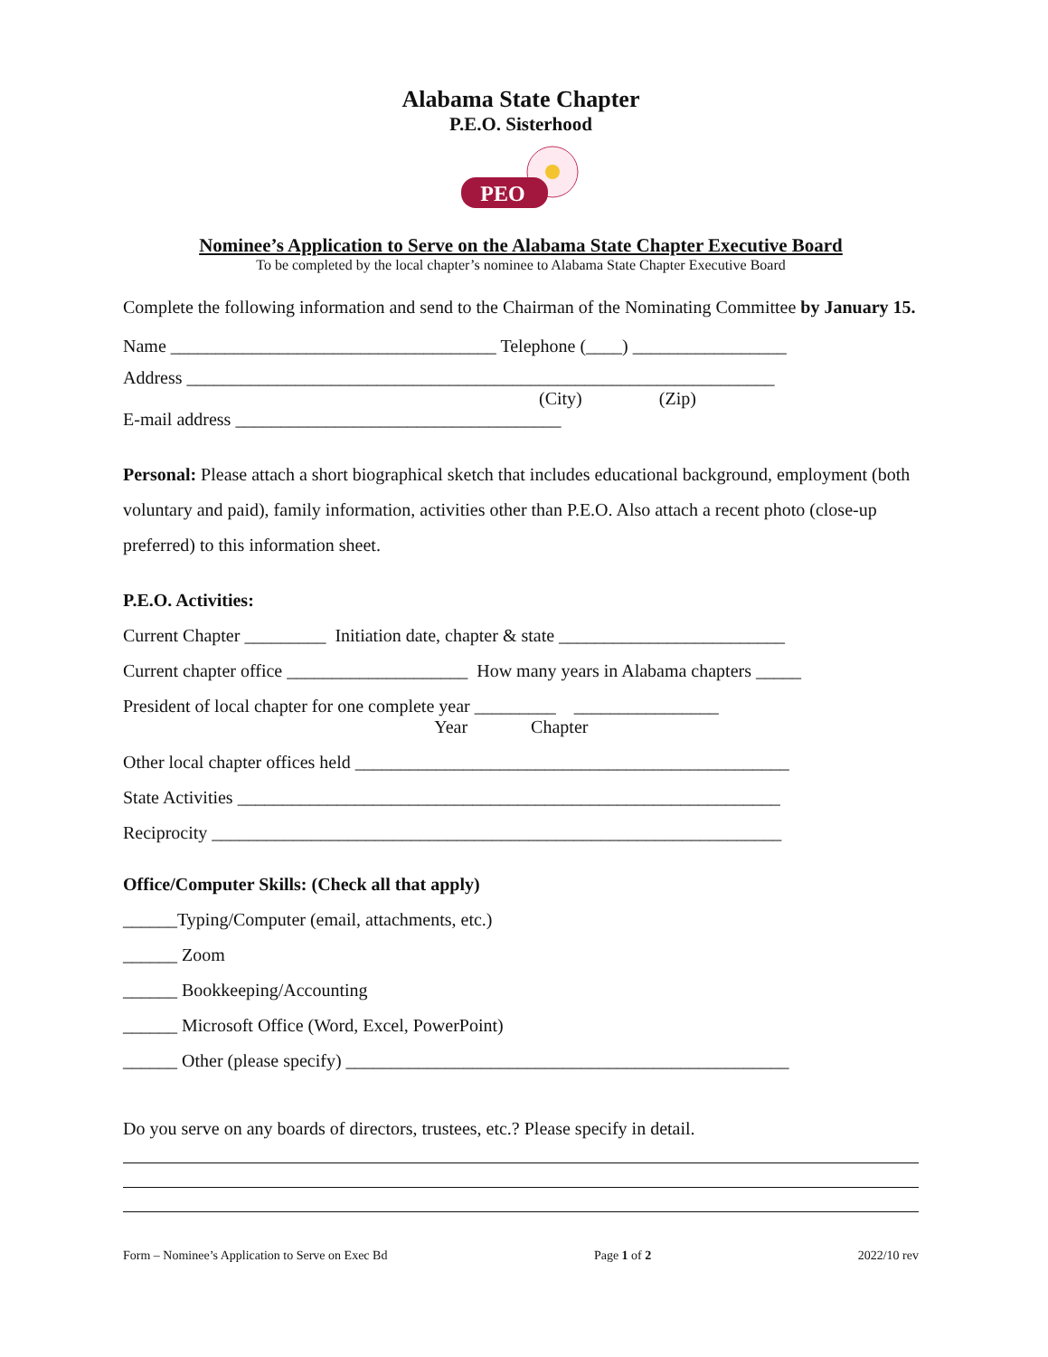Alabama State Chapter
P.E.O. Sisterhood
PEO
Nominee’s Application to Serve on the Alabama State Chapter Executive Board
To be completed by the local chapter’s nominee to Alabama State Chapter Executive Board
Complete the following information and send to the Chairman of the Nominating Committee by January 15.
Name ____________________________________ Telephone (____) _________________
Address _________________________________________________________________
(City) (Zip)
E-mail address ____________________________________
Personal: Please attach a short biographical sketch that includes educational background, employment (both voluntary and paid), family information, activities other than P.E.O. Also attach a recent photo (close-up preferred) to this information sheet.
P.E.O. Activities:
Current Chapter _________ Initiation date, chapter & state _________________________
Current chapter office ____________________ How many years in Alabama chapters _____
President of local chapter for one complete year _________ ________________
Year Chapter
Other local chapter offices held ________________________________________________
State Activities ____________________________________________________________
Reciprocity _______________________________________________________________
Office/Computer Skills: (Check all that apply)
______Typing/Computer (email, attachments, etc.)
______ Zoom
______ Bookkeeping/Accounting
______ Microsoft Office (Word, Excel, PowerPoint)
______ Other (please specify) _________________________________________________
Do you serve on any boards of directors, trustees, etc.? Please specify in detail.
Form – Nominee’s Application to Serve on Exec Bd Page 1 of 2 2022/10 rev